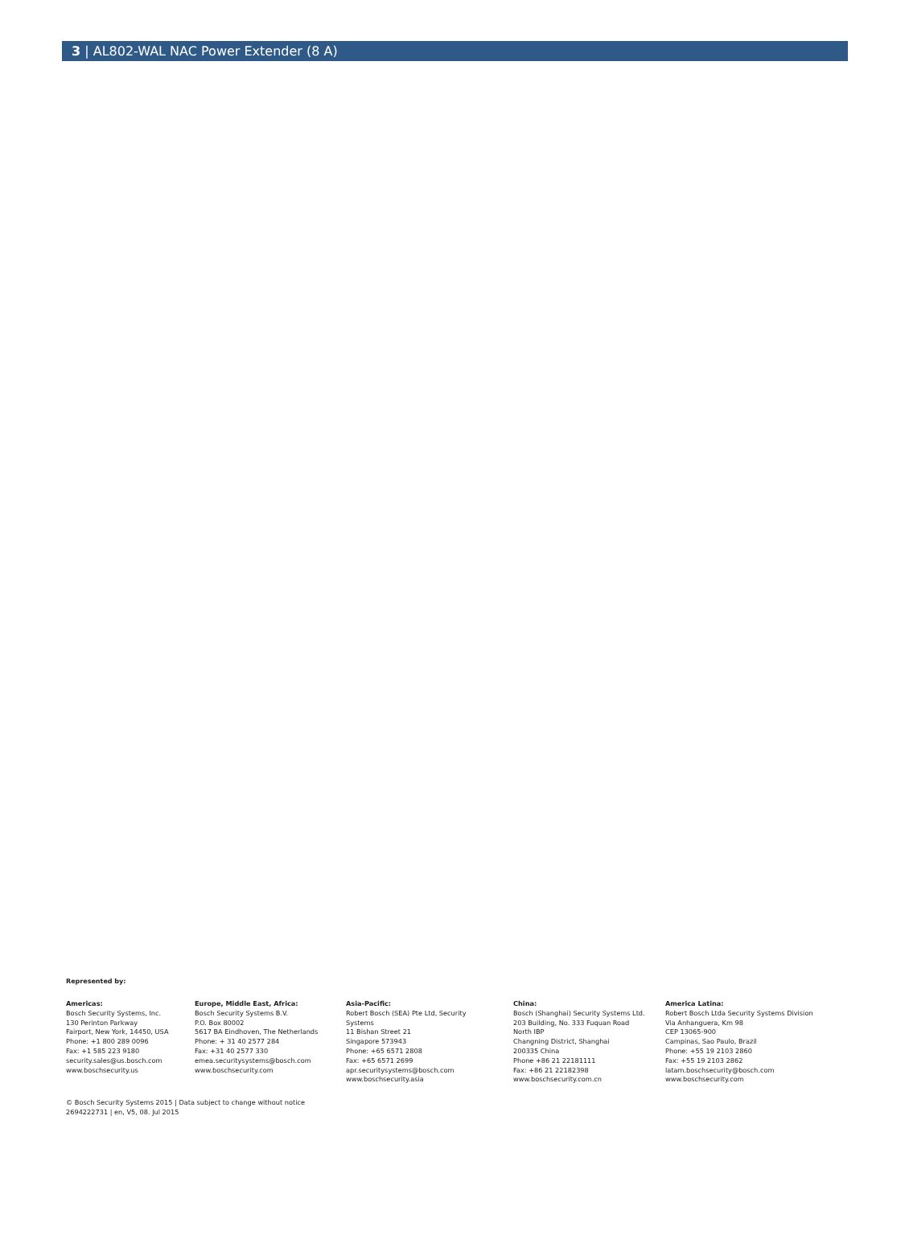3 | AL802-WAL NAC Power Extender (8 A)
Represented by:
Americas:
Bosch Security Systems, Inc.
130 Perinton Parkway
Fairport, New York, 14450, USA
Phone: +1 800 289 0096
Fax: +1 585 223 9180
security.sales@us.bosch.com
www.boschsecurity.us
Europe, Middle East, Africa:
Bosch Security Systems B.V.
P.O. Box 80002
5617 BA Eindhoven, The Netherlands
Phone: + 31 40 2577 284
Fax: +31 40 2577 330
emea.securitysystems@bosch.com
www.boschsecurity.com
Asia-Pacific:
Robert Bosch (SEA) Pte Ltd, Security
Systems
11 Bishan Street 21
Singapore 573943
Phone: +65 6571 2808
Fax: +65 6571 2699
apr.securitysystems@bosch.com
www.boschsecurity.asia
China:
Bosch (Shanghai) Security Systems Ltd.
203 Building, No. 333 Fuquan Road
North IBP
Changning District, Shanghai
200335 China
Phone +86 21 22181111
Fax: +86 21 22182398
www.boschsecurity.com.cn
America Latina:
Robert Bosch Ltda Security Systems Division
Via Anhanguera, Km 98
CEP 13065-900
Campinas, Sao Paulo, Brazil
Phone: +55 19 2103 2860
Fax: +55 19 2103 2862
latam.boschsecurity@bosch.com
www.boschsecurity.com
© Bosch Security Systems 2015 | Data subject to change without notice
2694222731 | en, V5, 08. Jul 2015